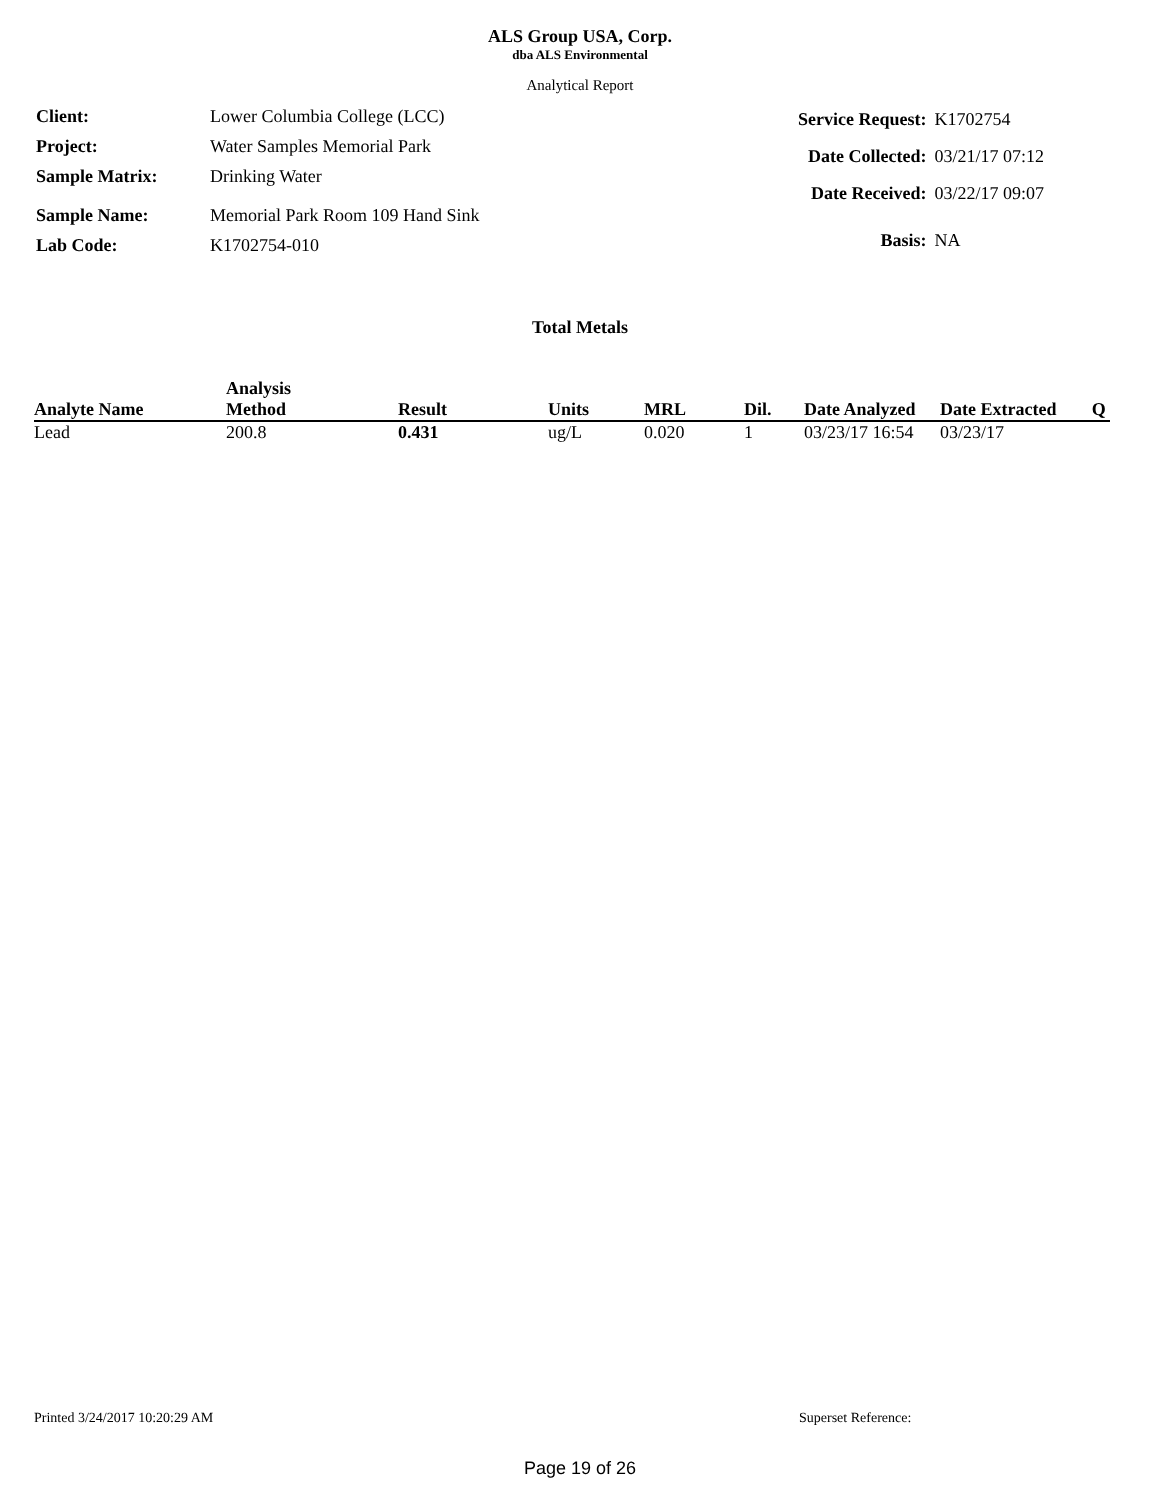ALS Group USA, Corp.
dba ALS Environmental
Analytical Report
| Client: | Lower Columbia College (LCC) |
| Project: | Water Samples Memorial Park |
| Sample Matrix: | Drinking Water |
| Sample Name: | Memorial Park Room 109 Hand Sink |
| Lab Code: | K1702754-010 |
| Service Request: | K1702754 |
| Date Collected: | 03/21/17 07:12 |
| Date Received: | 03/22/17 09:07 |
| Basis: | NA |
Total Metals
| Analyte Name | Analysis Method | Result | Units | MRL | Dil. | Date Analyzed | Date Extracted | Q |
| --- | --- | --- | --- | --- | --- | --- | --- | --- |
| Lead | 200.8 | 0.431 | ug/L | 0.020 | 1 | 03/23/17 16:54 | 03/23/17 | |
Printed 3/24/2017 10:20:29 AM Superset Reference:
Page 19 of 26